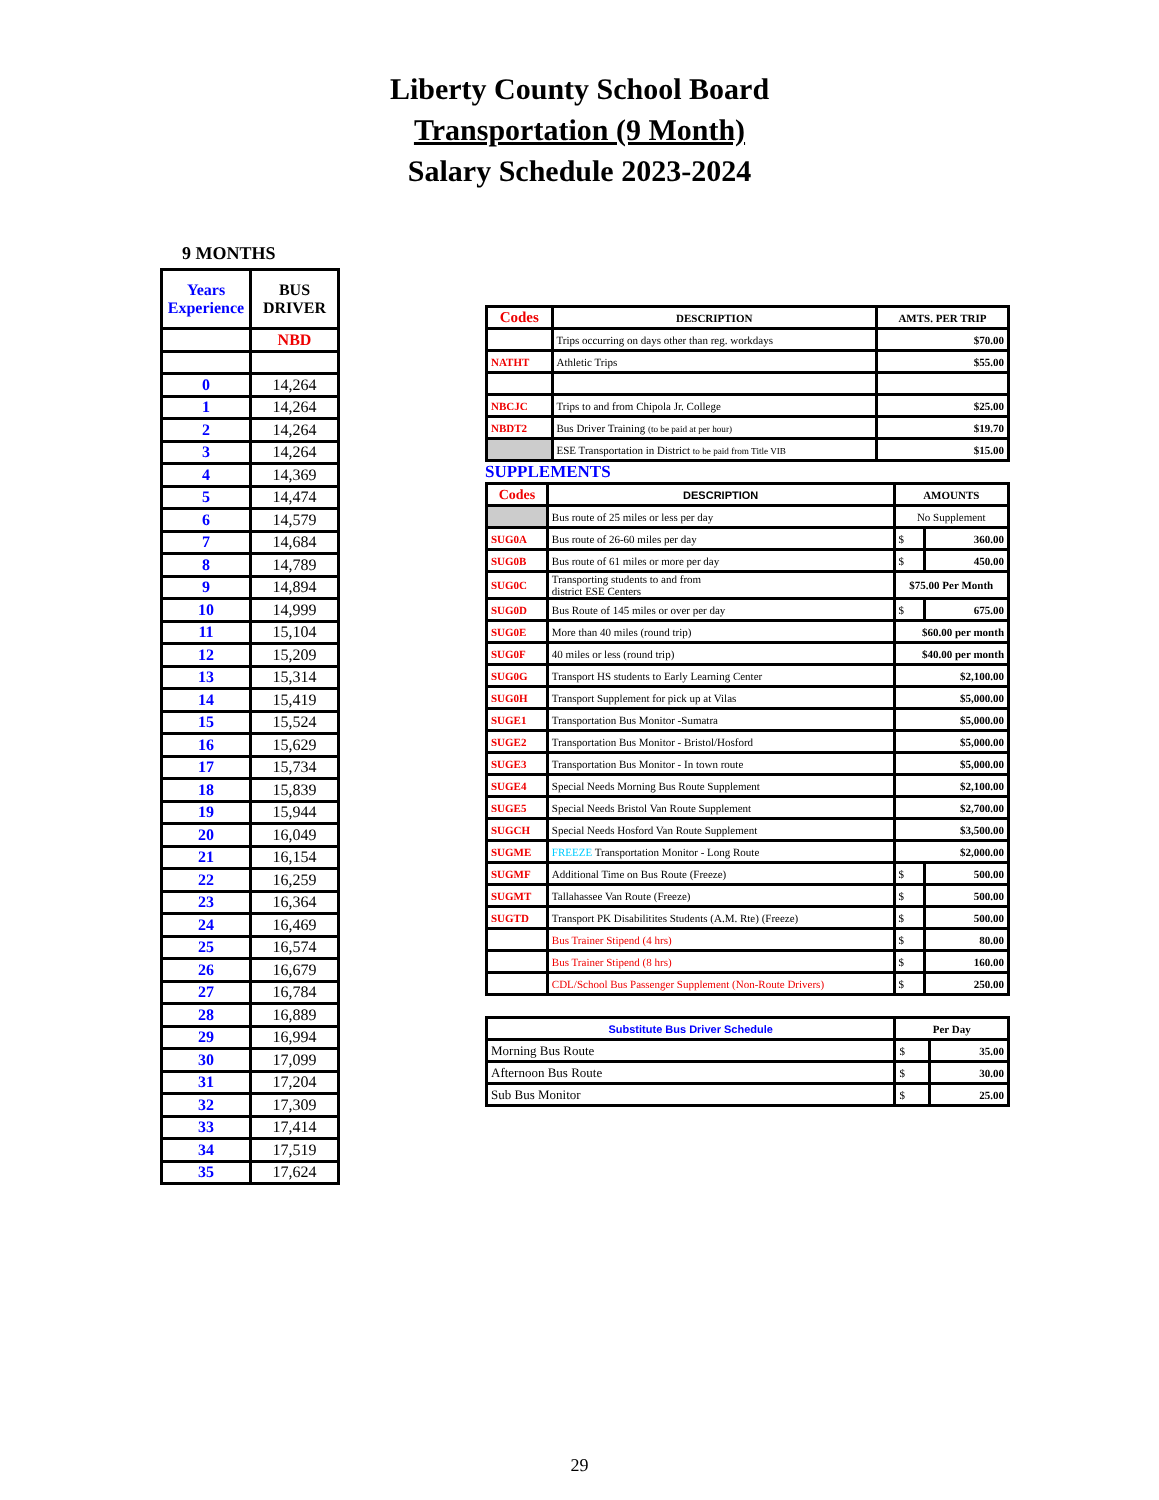Liberty County School Board
Transportation (9 Month)
Salary Schedule 2023-2024
9 MONTHS
| Years Experience | BUS DRIVER |
| --- | --- |
| | NBD |
| 0 | 14,264 |
| 1 | 14,264 |
| 2 | 14,264 |
| 3 | 14,264 |
| 4 | 14,369 |
| 5 | 14,474 |
| 6 | 14,579 |
| 7 | 14,684 |
| 8 | 14,789 |
| 9 | 14,894 |
| 10 | 14,999 |
| 11 | 15,104 |
| 12 | 15,209 |
| 13 | 15,314 |
| 14 | 15,419 |
| 15 | 15,524 |
| 16 | 15,629 |
| 17 | 15,734 |
| 18 | 15,839 |
| 19 | 15,944 |
| 20 | 16,049 |
| 21 | 16,154 |
| 22 | 16,259 |
| 23 | 16,364 |
| 24 | 16,469 |
| 25 | 16,574 |
| 26 | 16,679 |
| 27 | 16,784 |
| 28 | 16,889 |
| 29 | 16,994 |
| 30 | 17,099 |
| 31 | 17,204 |
| 32 | 17,309 |
| 33 | 17,414 |
| 34 | 17,519 |
| 35 | 17,624 |
| Codes | DESCRIPTION | AMTS. PER TRIP |
| --- | --- | --- |
| | Trips occurring on days other than reg. workdays | $70.00 |
| NATHT | Athletic Trips | $55.00 |
| NBCJC | Trips to and from Chipola Jr. College | $25.00 |
| NBDT2 | Bus Driver Training (to be paid at per hour) | $19.70 |
| | ESE Transportation in District to be paid from Title VIB | $15.00 |
SUPPLEMENTS
| Codes | DESCRIPTION | AMOUNTS | |
| --- | --- | --- | --- |
| | Bus route of 25 miles or less per day | No Supplement | |
| SUG0A | Bus route of 26-60 miles per day | $ | 360.00 |
| SUG0B | Bus route of 61 miles or more per day | $ | 450.00 |
| SUG0C | Transporting students to and from district ESE Centers | $75.00 Per Month | |
| SUG0D | Bus Route of 145 miles or over per day | $ | 675.00 |
| SUG0E | More than 40 miles (round trip) | $60.00 per month | |
| SUG0F | 40 miles or less (round trip) | $40.00 per month | |
| SUG0G | Transport HS students to Early Learning Center | $2,100.00 | |
| SUG0H | Transport Supplement for pick up at Vilas | $5,000.00 | |
| SUGE1 | Transportation Bus Monitor -Sumatra | $5,000.00 | |
| SUGE2 | Transportation Bus Monitor - Bristol/Hosford | $5,000.00 | |
| SUGE3 | Transportation Bus Monitor - In town route | $5,000.00 | |
| SUGE4 | Special Needs Morning Bus Route Supplement | $2,100.00 | |
| SUGE5 | Special Needs Bristol Van Route Supplement | $2,700.00 | |
| SUGCH | Special Needs Hosford Van Route Supplement | $3,500.00 | |
| SUGME | FREEZE Transportation Monitor - Long Route | $2,000.00 | |
| SUGMF | Additional Time on Bus Route (Freeze) | $ | 500.00 |
| SUGMT | Tallahassee Van Route (Freeze) | $ | 500.00 |
| SUGTD | Transport PK Disabilitites Students (A.M. Rte) (Freeze) | $ | 500.00 |
| | Bus Trainer Stipend (4 hrs) | $ | 80.00 |
| | Bus Trainer Stipend (8 hrs) | $ | 160.00 |
| | CDL/School Bus Passenger Supplement (Non-Route Drivers) | $ | 250.00 |
| Substitute Bus Driver Schedule | Per Day | |
| --- | --- | --- |
| Morning Bus Route | $ | 35.00 |
| Afternoon Bus Route | $ | 30.00 |
| Sub Bus Monitor | $ | 25.00 |
29